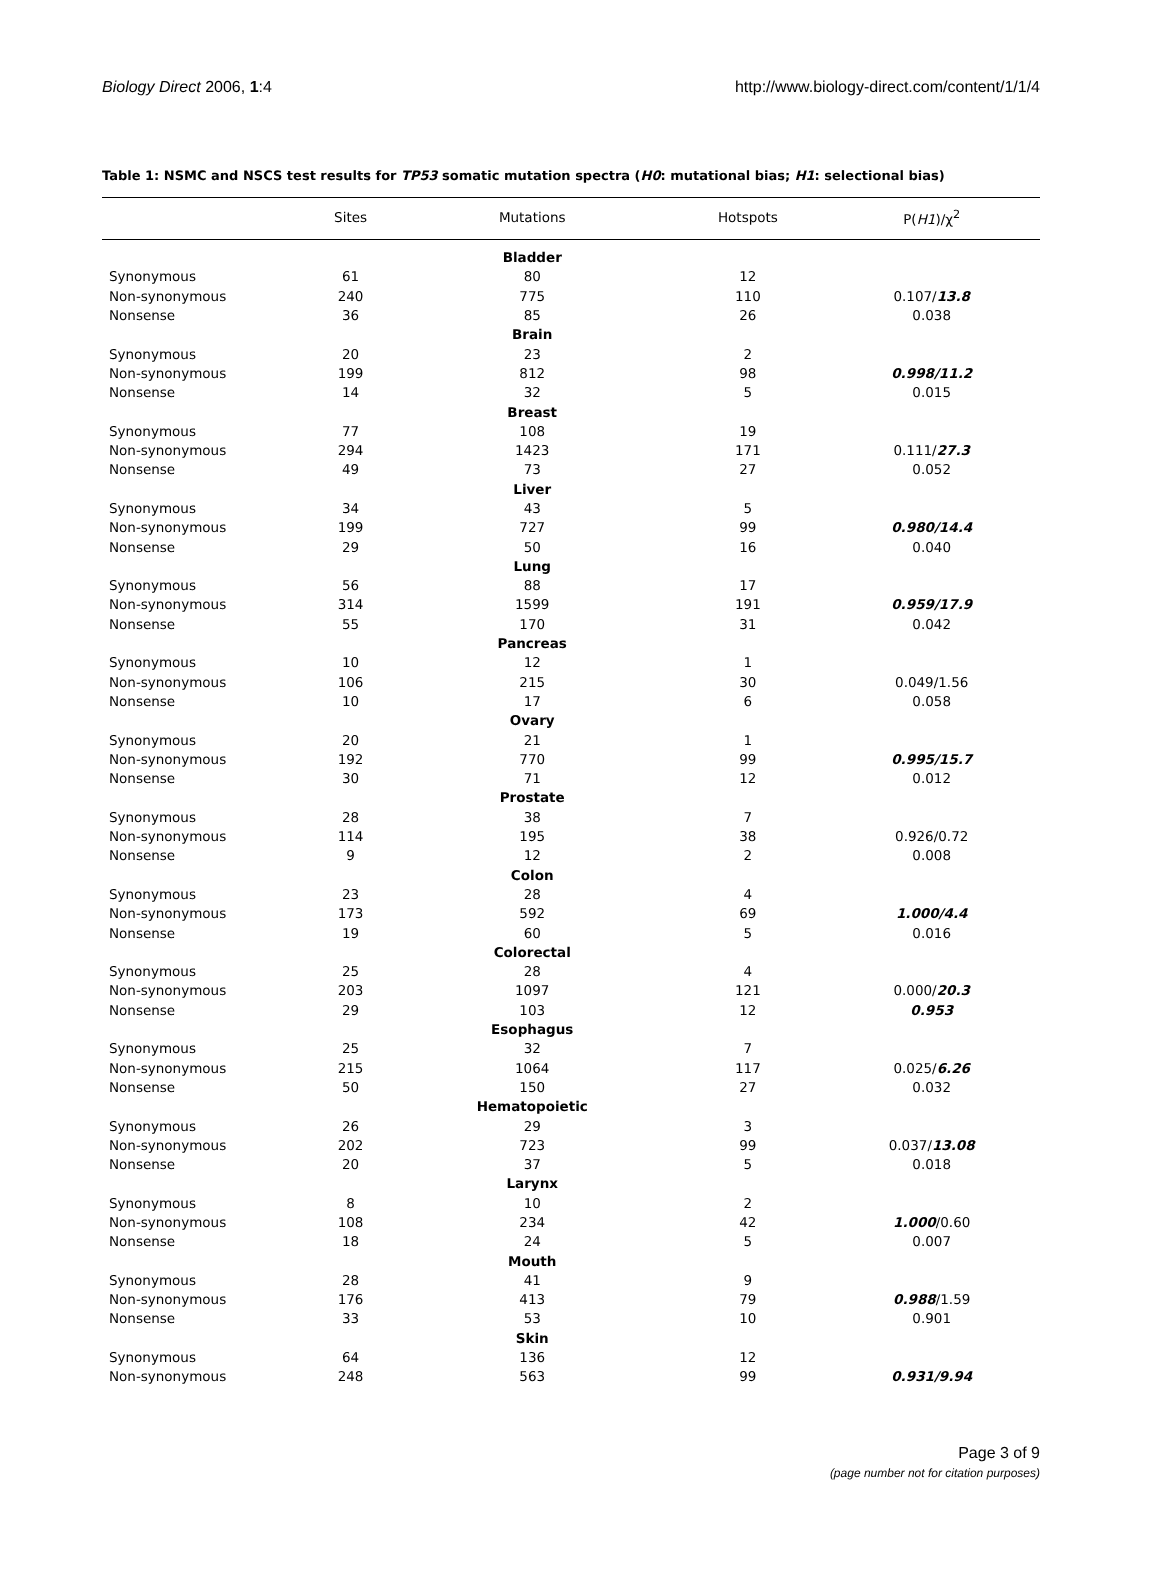Biology Direct 2006, 1:4 http://www.biology-direct.com/content/1/1/4
Table 1: NSMC and NSCS test results for TP53 somatic mutation spectra (H0: mutational bias; H1: selectional bias)
| | Sites | Mutations | Hotspots | P( H1 )/χ<sup>2</sup> |
| --- | --- | --- | --- | --- |
| | | Bladder | | |
| Synonymous | 61 | 80 | 12 | |
| Non-synonymous | 240 | 775 | 110 | 0.107/ 13.8 |
| Nonsense | 36 | 85 | 26 | 0.038 |
| | | Brain | | |
| Synonymous | 20 | 23 | 2 | |
| Non-synonymous | 199 | 812 | 98 | 0.998/11.2 |
| Nonsense | 14 | 32 | 5 | 0.015 |
| | | Breast | | |
| Synonymous | 77 | 108 | 19 | |
| Non-synonymous | 294 | 1423 | 171 | 0.111/ 27.3 |
| Nonsense | 49 | 73 | 27 | 0.052 |
| | | Liver | | |
| Synonymous | 34 | 43 | 5 | |
| Non-synonymous | 199 | 727 | 99 | 0.980/14.4 |
| Nonsense | 29 | 50 | 16 | 0.040 |
| | | Lung | | |
| Synonymous | 56 | 88 | 17 | |
| Non-synonymous | 314 | 1599 | 191 | 0.959/17.9 |
| Nonsense | 55 | 170 | 31 | 0.042 |
| | | Pancreas | | |
| Synonymous | 10 | 12 | 1 | |
| Non-synonymous | 106 | 215 | 30 | 0.049/1.56 |
| Nonsense | 10 | 17 | 6 | 0.058 |
| | | Ovary | | |
| Synonymous | 20 | 21 | 1 | |
| Non-synonymous | 192 | 770 | 99 | 0.995/15.7 |
| Nonsense | 30 | 71 | 12 | 0.012 |
| | | Prostate | | |
| Synonymous | 28 | 38 | 7 | |
| Non-synonymous | 114 | 195 | 38 | 0.926/0.72 |
| Nonsense | 9 | 12 | 2 | 0.008 |
| | | Colon | | |
| Synonymous | 23 | 28 | 4 | |
| Non-synonymous | 173 | 592 | 69 | 1.000/4.4 |
| Nonsense | 19 | 60 | 5 | 0.016 |
| | | Colorectal | | |
| Synonymous | 25 | 28 | 4 | |
| Non-synonymous | 203 | 1097 | 121 | 0.000/ 20.3 |
| Nonsense | 29 | 103 | 12 | 0.953 |
| | | Esophagus | | |
| Synonymous | 25 | 32 | 7 | |
| Non-synonymous | 215 | 1064 | 117 | 0.025/ 6.26 |
| Nonsense | 50 | 150 | 27 | 0.032 |
| | | Hematopoietic | | |
| Synonymous | 26 | 29 | 3 | |
| Non-synonymous | 202 | 723 | 99 | 0.037/ 13.08 |
| Nonsense | 20 | 37 | 5 | 0.018 |
| | | Larynx | | |
| Synonymous | 8 | 10 | 2 | |
| Non-synonymous | 108 | 234 | 42 | 1.000 /0.60 |
| Nonsense | 18 | 24 | 5 | 0.007 |
| | | Mouth | | |
| Synonymous | 28 | 41 | 9 | |
| Non-synonymous | 176 | 413 | 79 | 0.988 /1.59 |
| Nonsense | 33 | 53 | 10 | 0.901 |
| | | Skin | | |
| Synonymous | 64 | 136 | 12 | |
| Non-synonymous | 248 | 563 | 99 | 0.931/9.94 |
Page 3 of 9
(page number not for citation purposes)